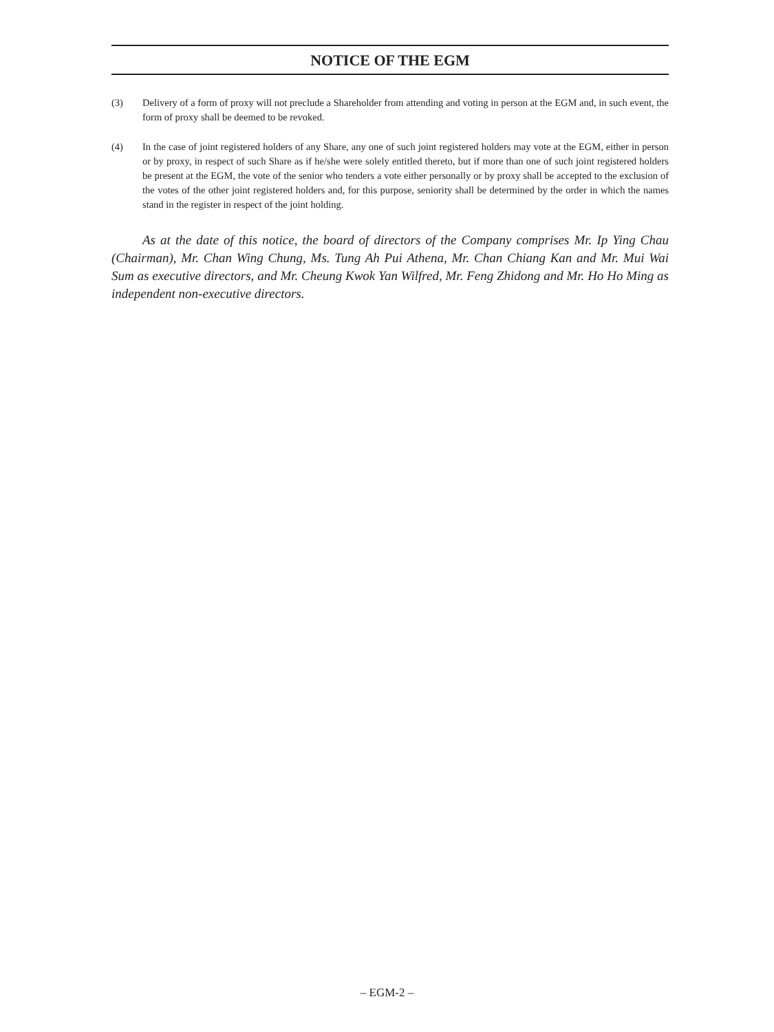NOTICE OF THE EGM
(3) Delivery of a form of proxy will not preclude a Shareholder from attending and voting in person at the EGM and, in such event, the form of proxy shall be deemed to be revoked.
(4) In the case of joint registered holders of any Share, any one of such joint registered holders may vote at the EGM, either in person or by proxy, in respect of such Share as if he/she were solely entitled thereto, but if more than one of such joint registered holders be present at the EGM, the vote of the senior who tenders a vote either personally or by proxy shall be accepted to the exclusion of the votes of the other joint registered holders and, for this purpose, seniority shall be determined by the order in which the names stand in the register in respect of the joint holding.
As at the date of this notice, the board of directors of the Company comprises Mr. Ip Ying Chau (Chairman), Mr. Chan Wing Chung, Ms. Tung Ah Pui Athena, Mr. Chan Chiang Kan and Mr. Mui Wai Sum as executive directors, and Mr. Cheung Kwok Yan Wilfred, Mr. Feng Zhidong and Mr. Ho Ho Ming as independent non-executive directors.
– EGM-2 –